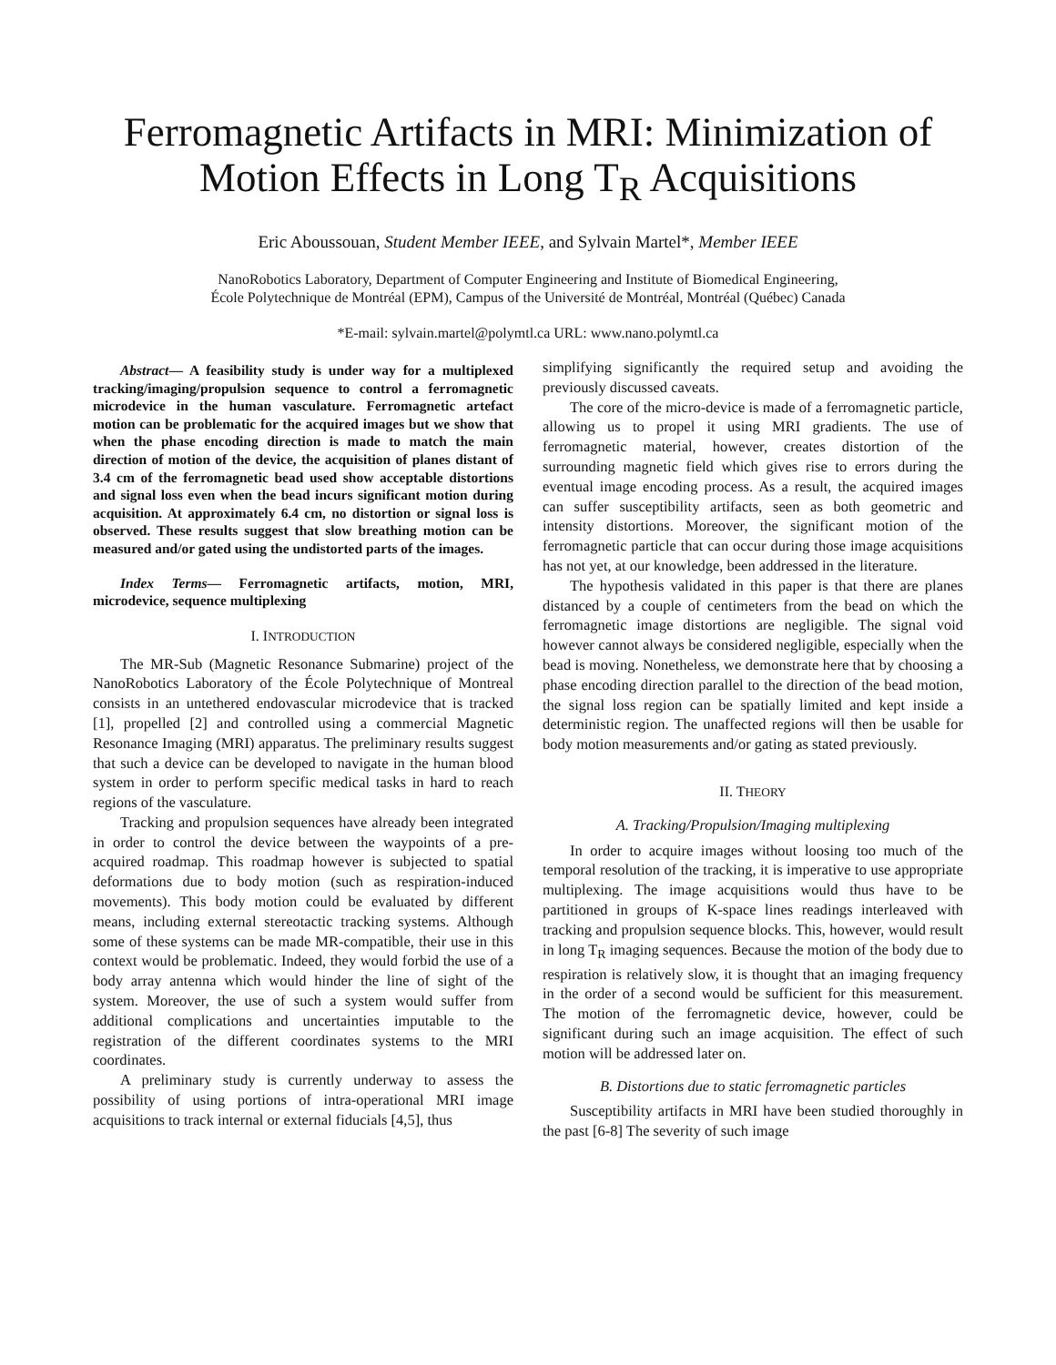Ferromagnetic Artifacts in MRI: Minimization of Motion Effects in Long T<sub>R</sub> Acquisitions
Eric Aboussouan, Student Member IEEE, and Sylvain Martel*, Member IEEE
NanoRobotics Laboratory, Department of Computer Engineering and Institute of Biomedical Engineering,
École Polytechnique de Montréal (EPM), Campus of the Université de Montréal, Montréal (Québec) Canada
*E-mail: sylvain.martel@polymtl.ca URL: www.nano.polymtl.ca
Abstract— A feasibility study is under way for a multiplexed tracking/imaging/propulsion sequence to control a ferromagnetic microdevice in the human vasculature. Ferromagnetic artefact motion can be problematic for the acquired images but we show that when the phase encoding direction is made to match the main direction of motion of the device, the acquisition of planes distant of 3.4 cm of the ferromagnetic bead used show acceptable distortions and signal loss even when the bead incurs significant motion during acquisition. At approximately 6.4 cm, no distortion or signal loss is observed. These results suggest that slow breathing motion can be measured and/or gated using the undistorted parts of the images.
Index Terms— Ferromagnetic artifacts, motion, MRI, microdevice, sequence multiplexing
I. INTRODUCTION
The MR-Sub (Magnetic Resonance Submarine) project of the NanoRobotics Laboratory of the École Polytechnique of Montreal consists in an untethered endovascular microdevice that is tracked [1], propelled [2] and controlled using a commercial Magnetic Resonance Imaging (MRI) apparatus. The preliminary results suggest that such a device can be developed to navigate in the human blood system in order to perform specific medical tasks in hard to reach regions of the vasculature.
Tracking and propulsion sequences have already been integrated in order to control the device between the waypoints of a pre-acquired roadmap. This roadmap however is subjected to spatial deformations due to body motion (such as respiration-induced movements). This body motion could be evaluated by different means, including external stereotactic tracking systems. Although some of these systems can be made MR-compatible, their use in this context would be problematic. Indeed, they would forbid the use of a body array antenna which would hinder the line of sight of the system. Moreover, the use of such a system would suffer from additional complications and uncertainties imputable to the registration of the different coordinates systems to the MRI coordinates.
A preliminary study is currently underway to assess the possibility of using portions of intra-operational MRI image acquisitions to track internal or external fiducials [4,5], thus
simplifying significantly the required setup and avoiding the previously discussed caveats.
The core of the micro-device is made of a ferromagnetic particle, allowing us to propel it using MRI gradients. The use of ferromagnetic material, however, creates distortion of the surrounding magnetic field which gives rise to errors during the eventual image encoding process. As a result, the acquired images can suffer susceptibility artifacts, seen as both geometric and intensity distortions. Moreover, the significant motion of the ferromagnetic particle that can occur during those image acquisitions has not yet, at our knowledge, been addressed in the literature.
The hypothesis validated in this paper is that there are planes distanced by a couple of centimeters from the bead on which the ferromagnetic image distortions are negligible. The signal void however cannot always be considered negligible, especially when the bead is moving. Nonetheless, we demonstrate here that by choosing a phase encoding direction parallel to the direction of the bead motion, the signal loss region can be spatially limited and kept inside a deterministic region. The unaffected regions will then be usable for body motion measurements and/or gating as stated previously.
II. THEORY
A. Tracking/Propulsion/Imaging multiplexing
In order to acquire images without loosing too much of the temporal resolution of the tracking, it is imperative to use appropriate multiplexing. The image acquisitions would thus have to be partitioned in groups of K-space lines readings interleaved with tracking and propulsion sequence blocks. This, however, would result in long T<sub>R</sub> imaging sequences. Because the motion of the body due to respiration is relatively slow, it is thought that an imaging frequency in the order of a second would be sufficient for this measurement. The motion of the ferromagnetic device, however, could be significant during such an image acquisition. The effect of such motion will be addressed later on.
B. Distortions due to static ferromagnetic particles
Susceptibility artifacts in MRI have been studied thoroughly in the past [6-8] The severity of such image